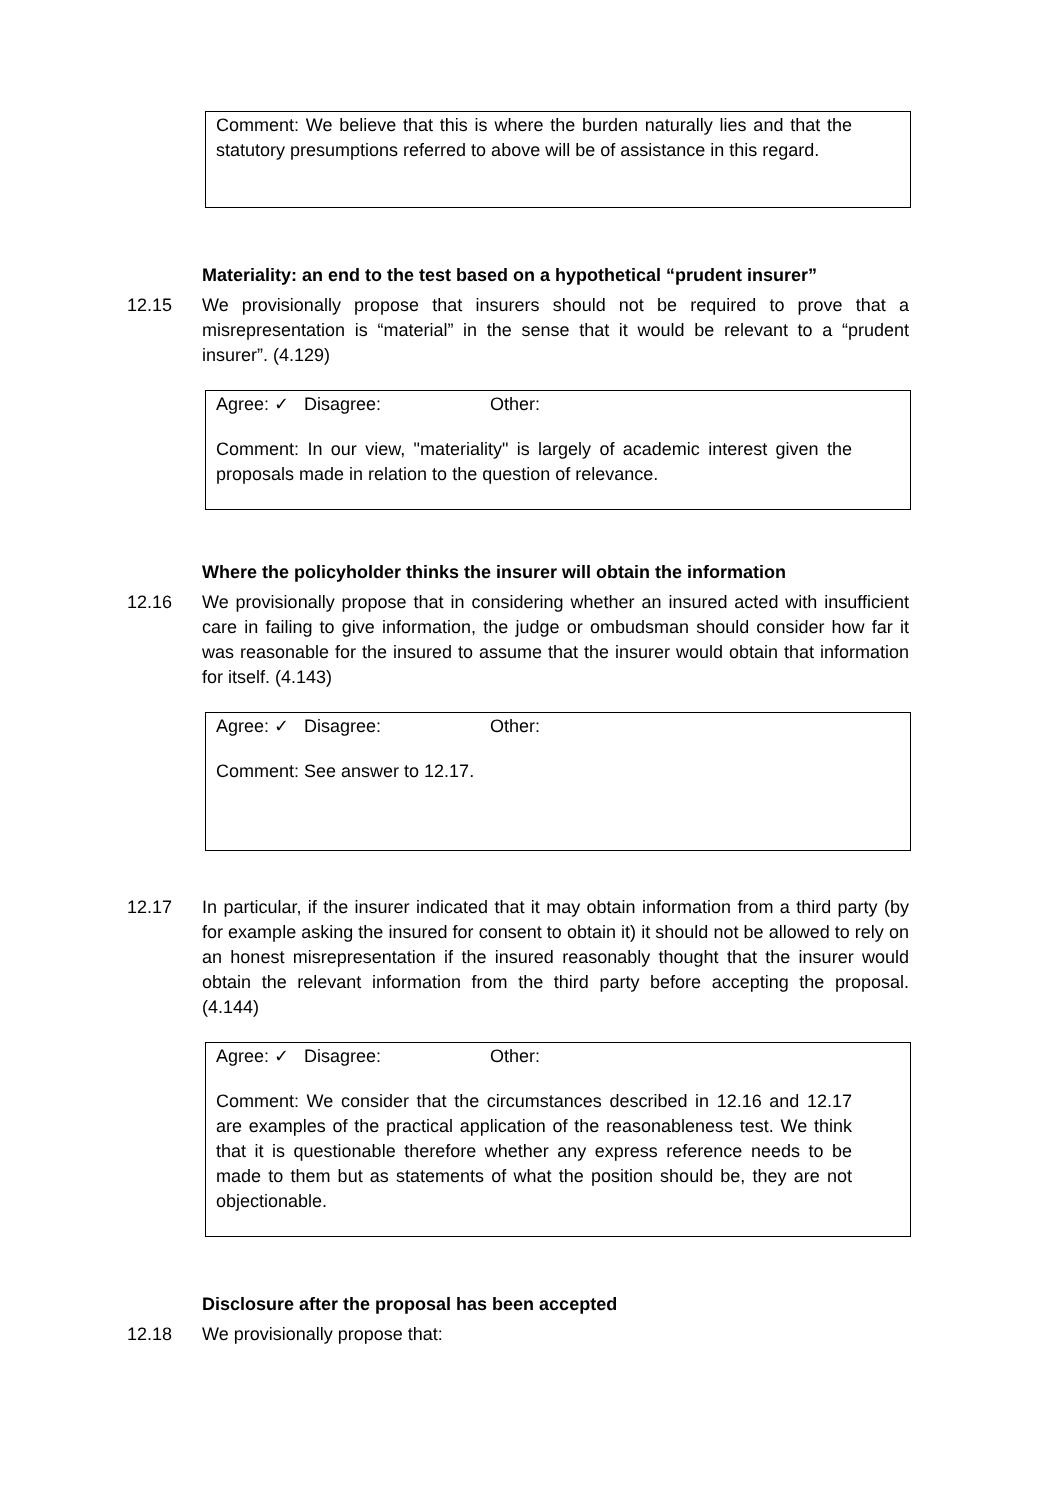Comment: We believe that this is where the burden naturally lies and that the statutory presumptions referred to above will be of assistance in this regard.
Materiality: an end to the test based on a hypothetical “prudent insurer”
12.15 We provisionally propose that insurers should not be required to prove that a misrepresentation is “material” in the sense that it would be relevant to a “prudent insurer”. (4.129)
Agree: ✓ Disagree: Other:
Comment: In our view, "materiality" is largely of academic interest given the proposals made in relation to the question of relevance.
Where the policyholder thinks the insurer will obtain the information
12.16 We provisionally propose that in considering whether an insured acted with insufficient care in failing to give information, the judge or ombudsman should consider how far it was reasonable for the insured to assume that the insurer would obtain that information for itself. (4.143)
Agree: ✓ Disagree: Other:
Comment: See answer to 12.17.
12.17 In particular, if the insurer indicated that it may obtain information from a third party (by for example asking the insured for consent to obtain it) it should not be allowed to rely on an honest misrepresentation if the insured reasonably thought that the insurer would obtain the relevant information from the third party before accepting the proposal. (4.144)
Agree: ✓ Disagree: Other:
Comment: We consider that the circumstances described in 12.16 and 12.17 are examples of the practical application of the reasonableness test. We think that it is questionable therefore whether any express reference needs to be made to them but as statements of what the position should be, they are not objectionable.
Disclosure after the proposal has been accepted
12.18 We provisionally propose that: